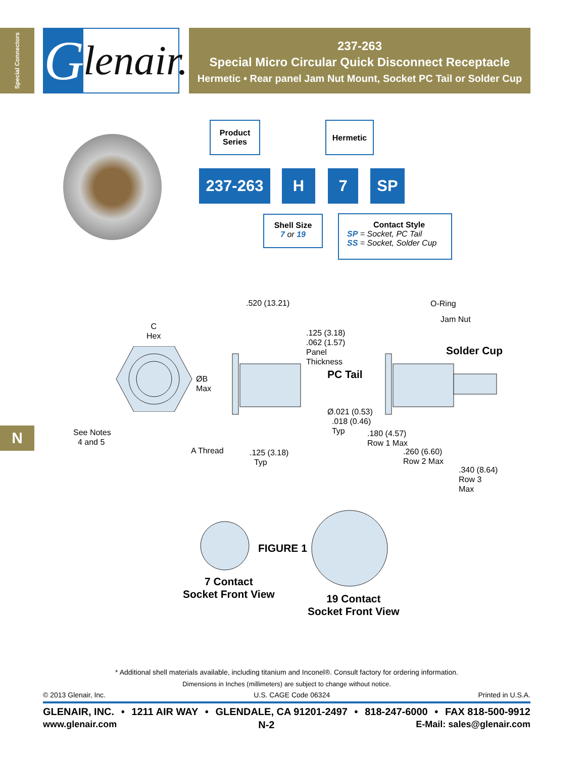Special Connectors
Glenair.
237-263
Special Micro Circular Quick Disconnect Receptacle
Hermetic • Rear panel Jam Nut Mount, Socket PC Tail or Solder Cup
Product
Series
Hermetic
237-263 H 7 SP
Shell Size
7 or 19
Contact Style
SP = Socket, PC Tail
SS = Socket, Solder Cup
N
.520 (13.21)
C
Hex
.125 (3.18)
.062 (1.57)
Panel
Thickness
O-Ring
Jam Nut
Solder Cup
PC Tail
ØB
Max
Ø.021 (0.53)
.018 (0.46)
Typ
See Notes
4 and 5
.180 (4.57)
Row 1 Max
A Thread
.125 (3.18)
Typ
.260 (6.60)
Row 2 Max
.340 (8.64)
Row 3
Max
FIGURE 1
7 Contact
Socket Front View
19 Contact
Socket Front View
* Additional shell materials available, including titanium and Inconel®. Consult factory for ordering information.
Dimensions in Inches (millimeters) are subject to change without notice.
© 2013 Glenair, Inc. U.S. CAGE Code 06324 Printed in U.S.A.
GLENAIR, INC. • 1211 AIR WAY • GLENDALE, CA 91201-2497 • 818-247-6000 • FAX 818-500-9912
www.glenair.com N-2 E-Mail: sales@glenair.com